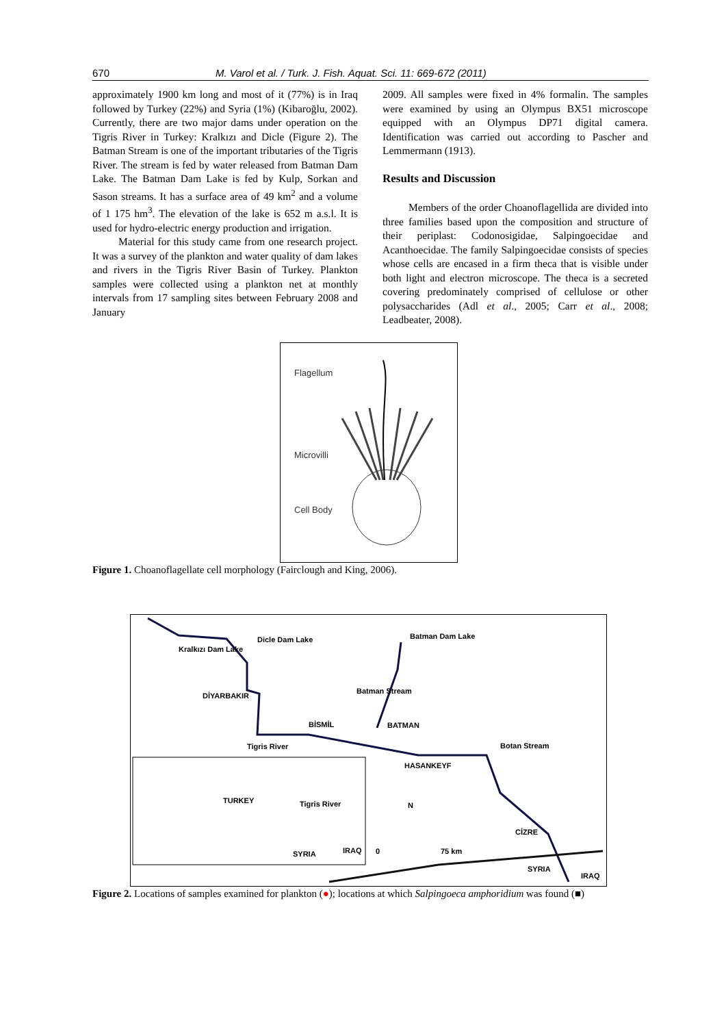670 M. Varol et al. / Turk. J. Fish. Aquat. Sci. 11: 669-672 (2011)
approximately 1900 km long and most of it (77%) is in Iraq followed by Turkey (22%) and Syria (1%) (Kibaroğlu, 2002). Currently, there are two major dams under operation on the Tigris River in Turkey: Kralkızı and Dicle (Figure 2). The Batman Stream is one of the important tributaries of the Tigris River. The stream is fed by water released from Batman Dam Lake. The Batman Dam Lake is fed by Kulp, Sorkan and Sason streams. It has a surface area of 49 km<sup>2</sup> and a volume of 1 175 hm<sup>3</sup>. The elevation of the lake is 652 m a.s.l. It is used for hydro-electric energy production and irrigation.
Material for this study came from one research project. It was a survey of the plankton and water quality of dam lakes and rivers in the Tigris River Basin of Turkey. Plankton samples were collected using a plankton net at monthly intervals from 17 sampling sites between February 2008 and January
2009. All samples were fixed in 4% formalin. The samples were examined by using an Olympus BX51 microscope equipped with an Olympus DP71 digital camera. Identification was carried out according to Pascher and Lemmermann (1913).
Results and Discussion
Members of the order Choanoflagellida are divided into three families based upon the composition and structure of their periplast: Codonosigidae, Salpingoecidae and Acanthoecidae. The family Salpingoecidae consists of species whose cells are encased in a firm theca that is visible under both light and electron microscope. The theca is a secreted covering predominately comprised of cellulose or other polysaccharides (Adl et al., 2005; Carr et al., 2008; Leadbeater, 2008).
Flagellum
Microvilli
Cell Body
Figure 1. Choanoflagellate cell morphology (Fairclough and King, 2006).
Kralkızı Dam Lake
Dicle Dam Lake Batman Dam Lake
DİYARBAKIR
Batman Stream
BİSMİL BATMAN
Tigris River Botan Stream
HASANKEYF
TURKEY Tigris River N
CİZRE
SYRIA IRAQ 0 75 km
SYRIA
IRAQ
Figure 2. Locations of samples examined for plankton (●); locations at which Salpingoeca amphoridium was found (■)